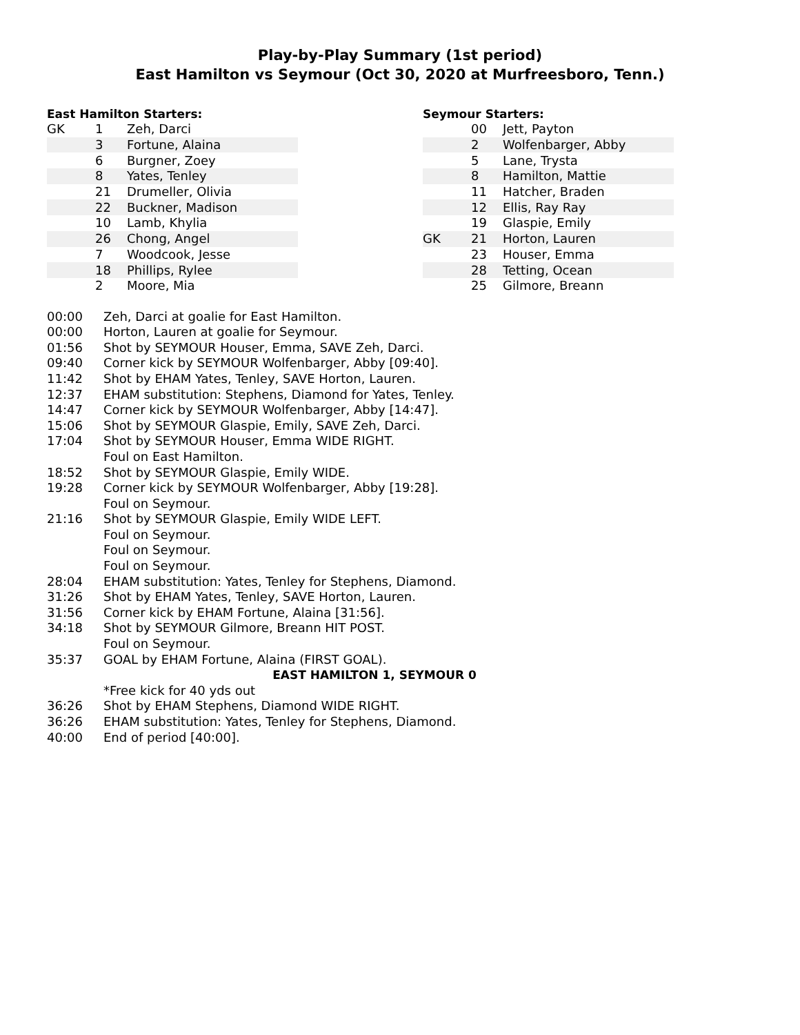Play-by-Play Summary (1st period)
East Hamilton vs Seymour (Oct 30, 2020 at Murfreesboro, Tenn.)
East Hamilton Starters:
| GK | 1 | Zeh, Darci |
| | 3 | Fortune, Alaina |
| | 6 | Burgner, Zoey |
| | 8 | Yates, Tenley |
| | 21 | Drumeller, Olivia |
| | 22 | Buckner, Madison |
| | 10 | Lamb, Khylia |
| | 26 | Chong, Angel |
| | 7 | Woodcook, Jesse |
| | 18 | Phillips, Rylee |
| | 2 | Moore, Mia |
Seymour Starters:
| | 00 | Jett, Payton |
| | 2 | Wolfenbarger, Abby |
| | 5 | Lane, Trysta |
| | 8 | Hamilton, Mattie |
| | 11 | Hatcher, Braden |
| | 12 | Ellis, Ray Ray |
| | 19 | Glaspie, Emily |
| GK | 21 | Horton, Lauren |
| | 23 | Houser, Emma |
| | 28 | Tetting, Ocean |
| | 25 | Gilmore, Breann |
| 00:00 | Zeh, Darci at goalie for East Hamilton. |
| 00:00 | Horton, Lauren at goalie for Seymour. |
| 01:56 | Shot by SEYMOUR Houser, Emma, SAVE Zeh, Darci. |
| 09:40 | Corner kick by SEYMOUR Wolfenbarger, Abby [09:40]. |
| 11:42 | Shot by EHAM Yates, Tenley, SAVE Horton, Lauren. |
| 12:37 | EHAM substitution: Stephens, Diamond for Yates, Tenley. |
| 14:47 | Corner kick by SEYMOUR Wolfenbarger, Abby [14:47]. |
| 15:06 | Shot by SEYMOUR Glaspie, Emily, SAVE Zeh, Darci. |
| 17:04 | Shot by SEYMOUR Houser, Emma WIDE RIGHT. Foul on East Hamilton. |
| 18:52 | Shot by SEYMOUR Glaspie, Emily WIDE. |
| 19:28 | Corner kick by SEYMOUR Wolfenbarger, Abby [19:28]. Foul on Seymour. |
| 21:16 | Shot by SEYMOUR Glaspie, Emily WIDE LEFT. Foul on Seymour. Foul on Seymour. Foul on Seymour. |
| 28:04 | EHAM substitution: Yates, Tenley for Stephens, Diamond. |
| 31:26 | Shot by EHAM Yates, Tenley, SAVE Horton, Lauren. |
| 31:56 | Corner kick by EHAM Fortune, Alaina [31:56]. |
| 34:18 | Shot by SEYMOUR Gilmore, Breann HIT POST. Foul on Seymour. |
| 35:37 | GOAL by EHAM Fortune, Alaina (FIRST GOAL). |
| EAST HAMILTON 1, SEYMOUR 0 | |
| | *Free kick for 40 yds out |
| 36:26 | Shot by EHAM Stephens, Diamond WIDE RIGHT. |
| 36:26 | EHAM substitution: Yates, Tenley for Stephens, Diamond. |
| 40:00 | End of period [40:00]. |